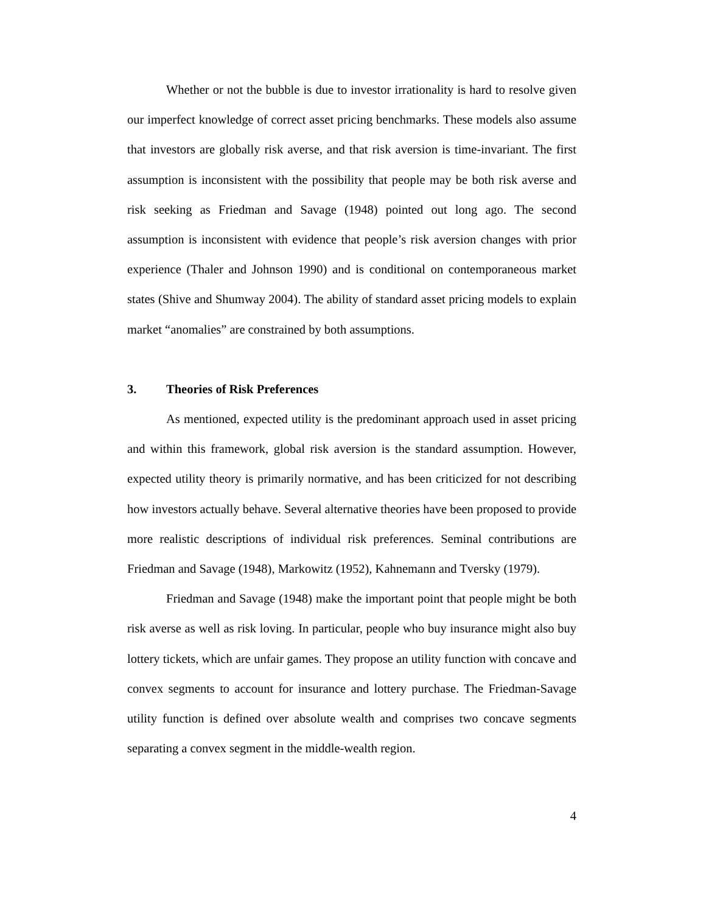Whether or not the bubble is due to investor irrationality is hard to resolve given our imperfect knowledge of correct asset pricing benchmarks. These models also assume that investors are globally risk averse, and that risk aversion is time-invariant. The first assumption is inconsistent with the possibility that people may be both risk averse and risk seeking as Friedman and Savage (1948) pointed out long ago. The second assumption is inconsistent with evidence that people’s risk aversion changes with prior experience (Thaler and Johnson 1990) and is conditional on contemporaneous market states (Shive and Shumway 2004). The ability of standard asset pricing models to explain market “anomalies” are constrained by both assumptions.
3. Theories of Risk Preferences
As mentioned, expected utility is the predominant approach used in asset pricing and within this framework, global risk aversion is the standard assumption. However, expected utility theory is primarily normative, and has been criticized for not describing how investors actually behave. Several alternative theories have been proposed to provide more realistic descriptions of individual risk preferences. Seminal contributions are Friedman and Savage (1948), Markowitz (1952), Kahnemann and Tversky (1979).
Friedman and Savage (1948) make the important point that people might be both risk averse as well as risk loving. In particular, people who buy insurance might also buy lottery tickets, which are unfair games. They propose an utility function with concave and convex segments to account for insurance and lottery purchase. The Friedman-Savage utility function is defined over absolute wealth and comprises two concave segments separating a convex segment in the middle-wealth region.
4